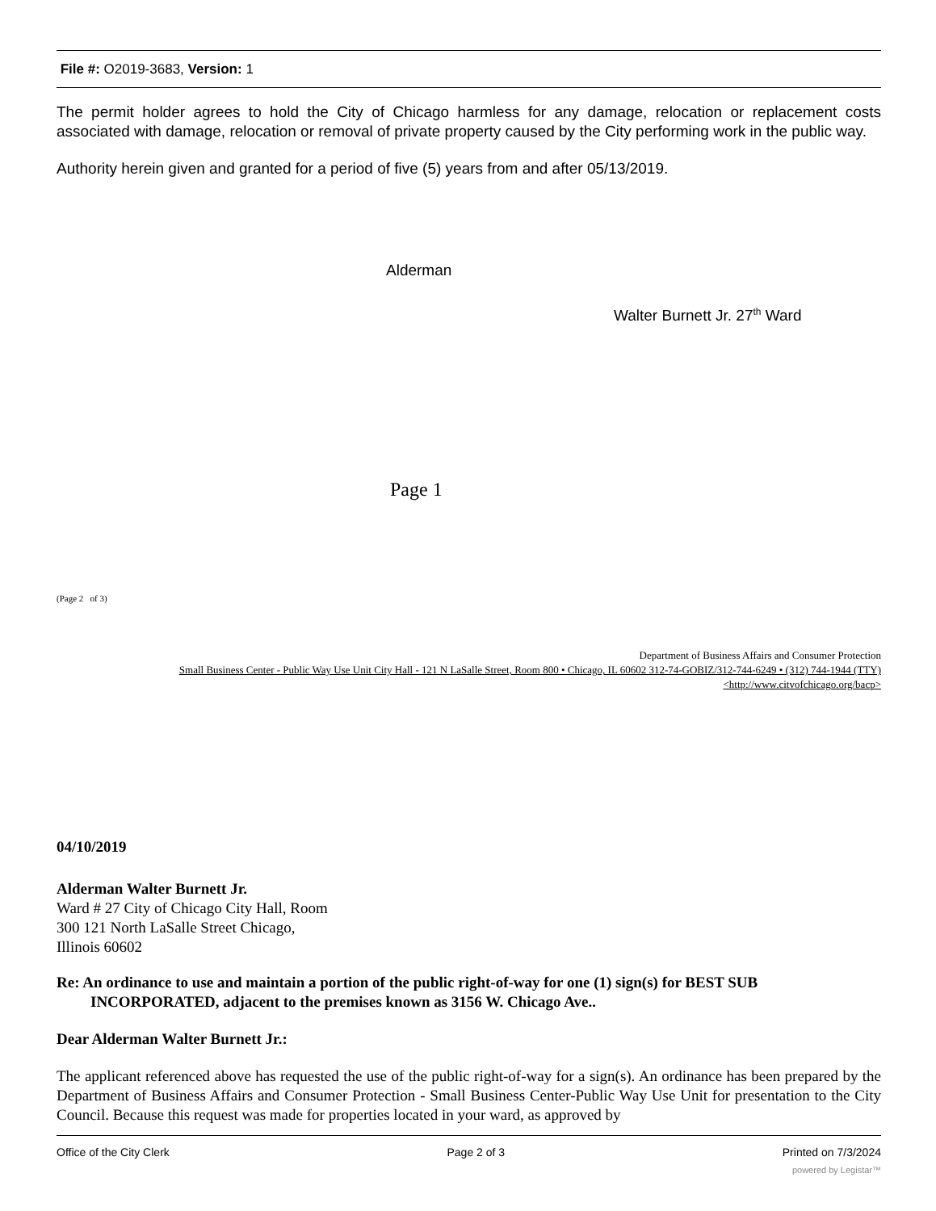File #: O2019-3683, Version: 1
The permit holder agrees to hold the City of Chicago harmless for any damage, relocation or replacement costs associated with damage, relocation or removal of private property caused by the City performing work in the public way.
Authority herein given and granted for a period of five (5) years from and after 05/13/2019.
Alderman
Walter Burnett Jr. 27<sup>th</sup> Ward
Page 1
(Page 2 of 3)
Department of Business Affairs and Consumer Protection
Small Business Center - Public Way Use Unit City Hall - 121 N LaSalle Street, Room 800 • Chicago, IL 60602 312-74-GOBIZ/312-744-6249 • (312) 744-1944 (TTY)
<http://www.citvofchicago.org/bacp>
04/10/2019
Alderman Walter Burnett Jr.
Ward # 27 City of Chicago City Hall, Room
300 121 North LaSalle Street Chicago,
Illinois 60602
Re: An ordinance to use and maintain a portion of the public right-of-way for one (1) sign(s) for BEST SUB INCORPORATED, adjacent to the premises known as 3156 W. Chicago Ave..
Dear Alderman Walter Burnett Jr.:
The applicant referenced above has requested the use of the public right-of-way for a sign(s). An ordinance has been prepared by the Department of Business Affairs and Consumer Protection - Small Business Center-Public Way Use Unit for presentation to the City Council. Because this request was made for properties located in your ward, as approved by
Office of the City Clerk Page 2 of 3 Printed on 7/3/2024
powered by Legistar™